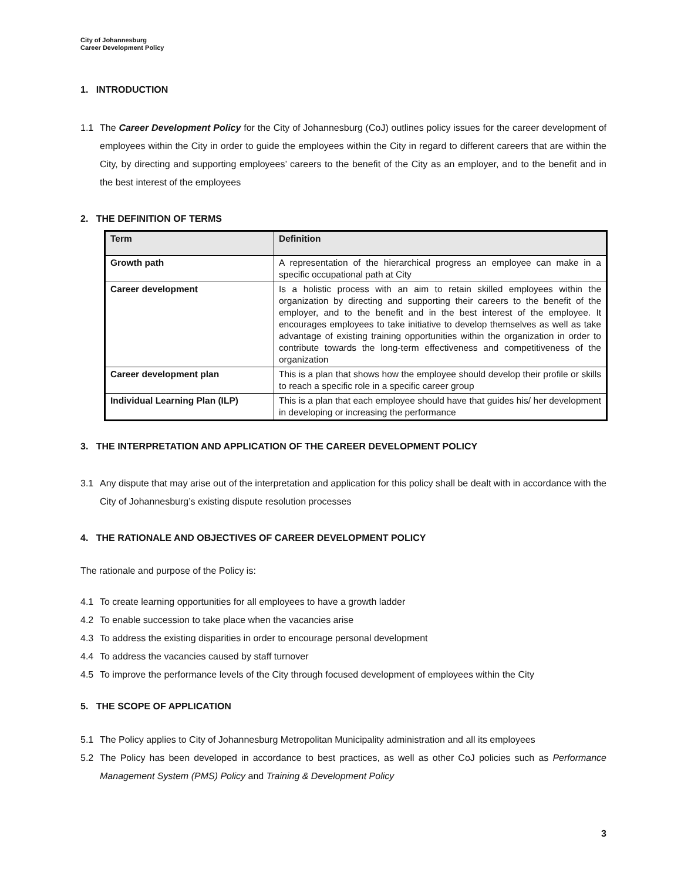City of Johannesburg
Career Development Policy
1. INTRODUCTION
1.1 The Career Development Policy for the City of Johannesburg (CoJ) outlines policy issues for the career development of employees within the City in order to guide the employees within the City in regard to different careers that are within the City, by directing and supporting employees’ careers to the benefit of the City as an employer, and to the benefit and in the best interest of the employees
2. THE DEFINITION OF TERMS
| Term | Definition |
| --- | --- |
| Growth path | A representation of the hierarchical progress an employee can make in a specific occupational path at City |
| Career development | Is a holistic process with an aim to retain skilled employees within the organization by directing and supporting their careers to the benefit of the employer, and to the benefit and in the best interest of the employee. It encourages employees to take initiative to develop themselves as well as take advantage of existing training opportunities within the organization in order to contribute towards the long-term effectiveness and competitiveness of the organization |
| Career development plan | This is a plan that shows how the employee should develop their profile or skills to reach a specific role in a specific career group |
| Individual Learning Plan (ILP) | This is a plan that each employee should have that guides his/ her development in developing or increasing the performance |
3. THE INTERPRETATION AND APPLICATION OF THE CAREER DEVELOPMENT POLICY
3.1 Any dispute that may arise out of the interpretation and application for this policy shall be dealt with in accordance with the City of Johannesburg’s existing dispute resolution processes
4. THE RATIONALE AND OBJECTIVES OF CAREER DEVELOPMENT POLICY
The rationale and purpose of the Policy is:
4.1 To create learning opportunities for all employees to have a growth ladder
4.2 To enable succession to take place when the vacancies arise
4.3 To address the existing disparities in order to encourage personal development
4.4 To address the vacancies caused by staff turnover
4.5 To improve the performance levels of the City through focused development of employees within the City
5. THE SCOPE OF APPLICATION
5.1 The Policy applies to City of Johannesburg Metropolitan Municipality administration and all its employees
5.2 The Policy has been developed in accordance to best practices, as well as other CoJ policies such as Performance Management System (PMS) Policy and Training & Development Policy
3